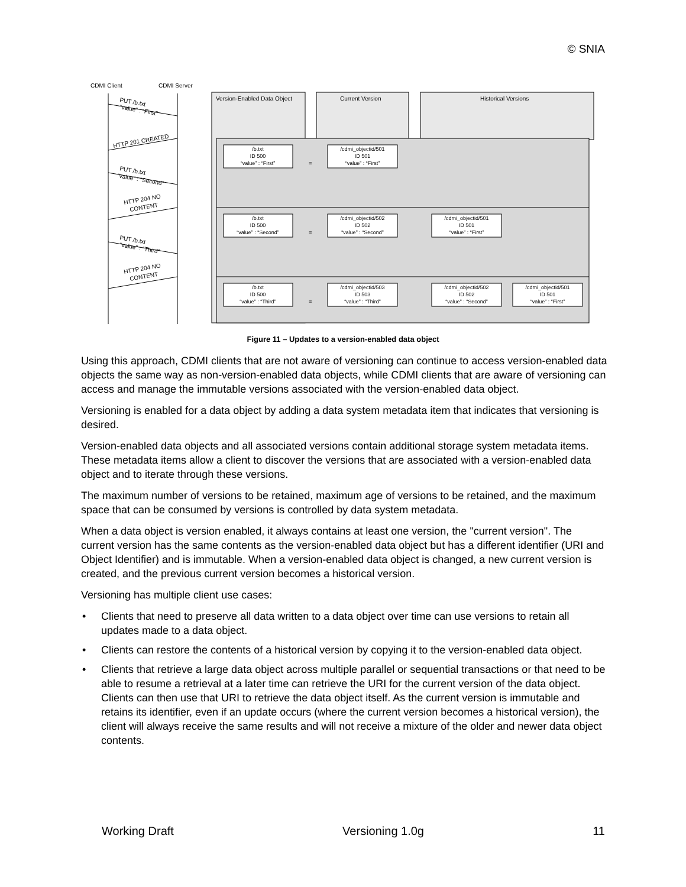© SNIA
CDMI Client
CDMI Server
Version-Enabled Data Object
Current Version
Historical Versions
/b.txt
ID 500
“value” : “First”
/cdmi_objectid/501
ID 501
“value” : “First”
/b.txt
ID 500
“value” : “Second”
/cdmi_objectid/502
ID 502
“value” : “Second”
/cdmi_objectid/501
ID 501
“value” : “First”
/b.txt
ID 500
“value” : “Third”
/cdmi_objectid/503
ID 503
“value” : “Third”
/cdmi_objectid/502
ID 502
“value” : “Second”
/cdmi_objectid/501
ID 501
“value” : “First”
=
=
=
PUT /b.txt
“value” : “First”
HTTP 201 CREATED
PUT /b.txt
“value” : “Second”
HTTP 204 NO
CONTENT
PUT /b.txt
“value” : “Third”
HTTP 204 NO
CONTENT
Figure 11 – Updates to a version-enabled data object
Using this approach, CDMI clients that are not aware of versioning can continue to access version-enabled data objects the same way as non-version-enabled data objects, while CDMI clients that are aware of versioning can access and manage the immutable versions associated with the version-enabled data object.
Versioning is enabled for a data object by adding a data system metadata item that indicates that versioning is desired.
Version-enabled data objects and all associated versions contain additional storage system metadata items. These metadata items allow a client to discover the versions that are associated with a version-enabled data object and to iterate through these versions.
The maximum number of versions to be retained, maximum age of versions to be retained, and the maximum space that can be consumed by versions is controlled by data system metadata.
When a data object is version enabled, it always contains at least one version, the "current version". The current version has the same contents as the version-enabled data object but has a different identifier (URI and Object Identifier) and is immutable. When a version-enabled data object is changed, a new current version is created, and the previous current version becomes a historical version.
Versioning has multiple client use cases:
• Clients that need to preserve all data written to a data object over time can use versions to retain all updates made to a data object.
• Clients can restore the contents of a historical version by copying it to the version-enabled data object.
• Clients that retrieve a large data object across multiple parallel or sequential transactions or that need to be able to resume a retrieval at a later time can retrieve the URI for the current version of the data object. Clients can then use that URI to retrieve the data object itself. As the current version is immutable and retains its identifier, even if an update occurs (where the current version becomes a historical version), the client will always receive the same results and will not receive a mixture of the older and newer data object contents.
Working Draft Versioning 1.0g 11